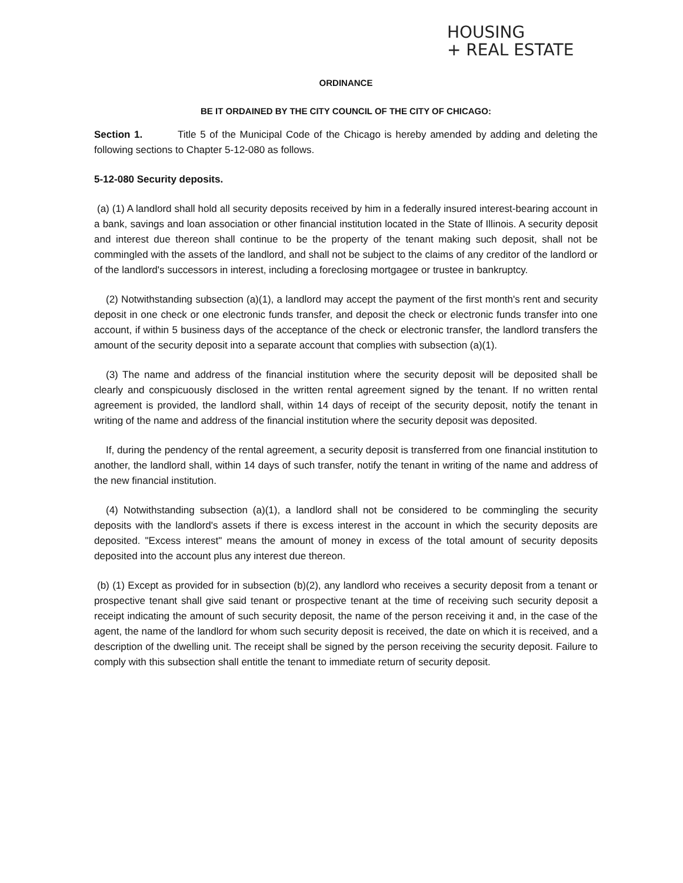HOUSING
+ REAL ESTATE
ORDINANCE
BE IT ORDAINED BY THE CITY COUNCIL OF THE CITY OF CHICAGO:
Section 1. Title 5 of the Municipal Code of the Chicago is hereby amended by adding and deleting the following sections to Chapter 5-12-080 as follows.
5-12-080 Security deposits.
(a) (1) A landlord shall hold all security deposits received by him in a federally insured interest-bearing account in a bank, savings and loan association or other financial institution located in the State of Illinois. A security deposit and interest due thereon shall continue to be the property of the tenant making such deposit, shall not be commingled with the assets of the landlord, and shall not be subject to the claims of any creditor of the landlord or of the landlord's successors in interest, including a foreclosing mortgagee or trustee in bankruptcy.
(2) Notwithstanding subsection (a)(1), a landlord may accept the payment of the first month's rent and security deposit in one check or one electronic funds transfer, and deposit the check or electronic funds transfer into one account, if within 5 business days of the acceptance of the check or electronic transfer, the landlord transfers the amount of the security deposit into a separate account that complies with subsection (a)(1).
(3) The name and address of the financial institution where the security deposit will be deposited shall be clearly and conspicuously disclosed in the written rental agreement signed by the tenant. If no written rental agreement is provided, the landlord shall, within 14 days of receipt of the security deposit, notify the tenant in writing of the name and address of the financial institution where the security deposit was deposited.
If, during the pendency of the rental agreement, a security deposit is transferred from one financial institution to another, the landlord shall, within 14 days of such transfer, notify the tenant in writing of the name and address of the new financial institution.
(4) Notwithstanding subsection (a)(1), a landlord shall not be considered to be commingling the security deposits with the landlord's assets if there is excess interest in the account in which the security deposits are deposited. "Excess interest" means the amount of money in excess of the total amount of security deposits deposited into the account plus any interest due thereon.
(b) (1) Except as provided for in subsection (b)(2), any landlord who receives a security deposit from a tenant or prospective tenant shall give said tenant or prospective tenant at the time of receiving such security deposit a receipt indicating the amount of such security deposit, the name of the person receiving it and, in the case of the agent, the name of the landlord for whom such security deposit is received, the date on which it is received, and a description of the dwelling unit. The receipt shall be signed by the person receiving the security deposit. Failure to comply with this subsection shall entitle the tenant to immediate return of security deposit.